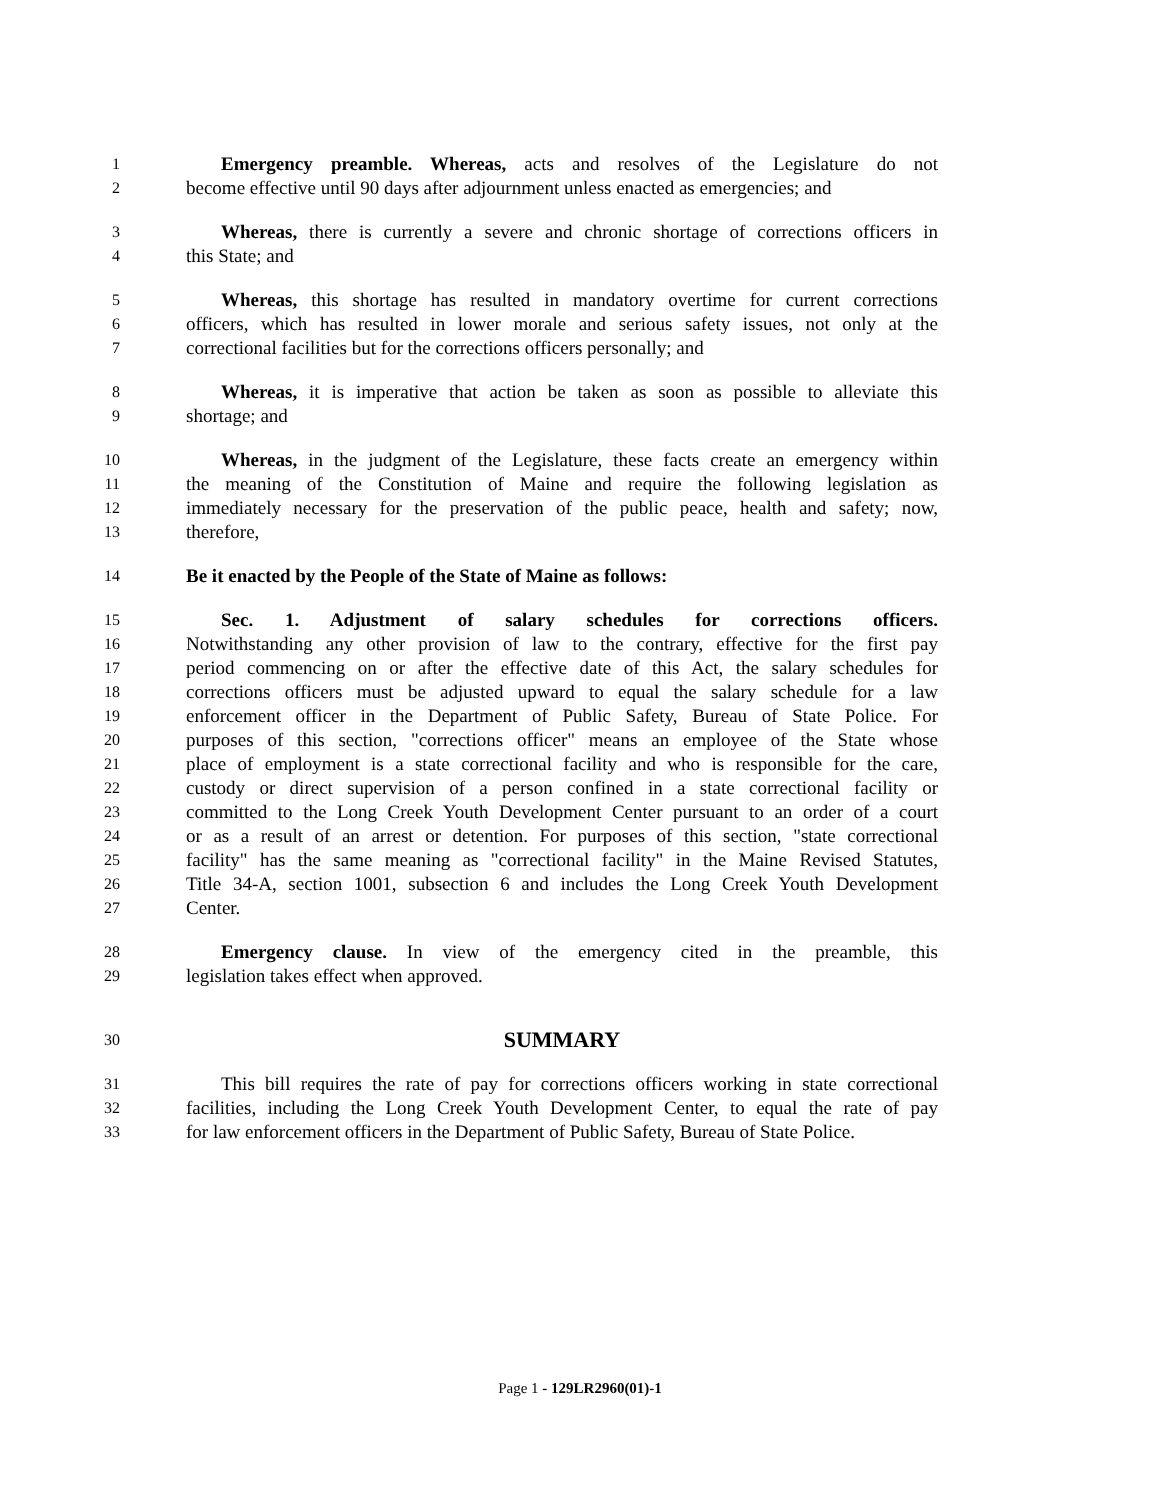1
Emergency preamble. Whereas, acts and resolves of the Legislature do not
2
become effective until 90 days after adjournment unless enacted as emergencies; and
3
Whereas, there is currently a severe and chronic shortage of corrections officers in
4
this State; and
5
Whereas, this shortage has resulted in mandatory overtime for current corrections
6
officers, which has resulted in lower morale and serious safety issues, not only at the
7
correctional facilities but for the corrections officers personally; and
8
Whereas, it is imperative that action be taken as soon as possible to alleviate this
9
shortage; and
10
Whereas, in the judgment of the Legislature, these facts create an emergency within
11
the meaning of the Constitution of Maine and require the following legislation as
12
immediately necessary for the preservation of the public peace, health and safety; now,
13
therefore,
14
Be it enacted by the People of the State of Maine as follows:
15
Sec. 1. Adjustment of salary schedules for corrections officers.
16
Notwithstanding any other provision of law to the contrary, effective for the first pay
17
period commencing on or after the effective date of this Act, the salary schedules for
18
corrections officers must be adjusted upward to equal the salary schedule for a law
19
enforcement officer in the Department of Public Safety, Bureau of State Police. For
20
purposes of this section, "corrections officer" means an employee of the State whose
21
place of employment is a state correctional facility and who is responsible for the care,
22
custody or direct supervision of a person confined in a state correctional facility or
23
committed to the Long Creek Youth Development Center pursuant to an order of a court
24
or as a result of an arrest or detention. For purposes of this section, "state correctional
25
facility" has the same meaning as "correctional facility" in the Maine Revised Statutes,
26
Title 34-A, section 1001, subsection 6 and includes the Long Creek Youth Development
27
Center.
28
Emergency clause. In view of the emergency cited in the preamble, this
29
legislation takes effect when approved.
30
SUMMARY
31
This bill requires the rate of pay for corrections officers working in state correctional
32
facilities, including the Long Creek Youth Development Center, to equal the rate of pay
33
for law enforcement officers in the Department of Public Safety, Bureau of State Police.
Page 1 - 129LR2960(01)-1